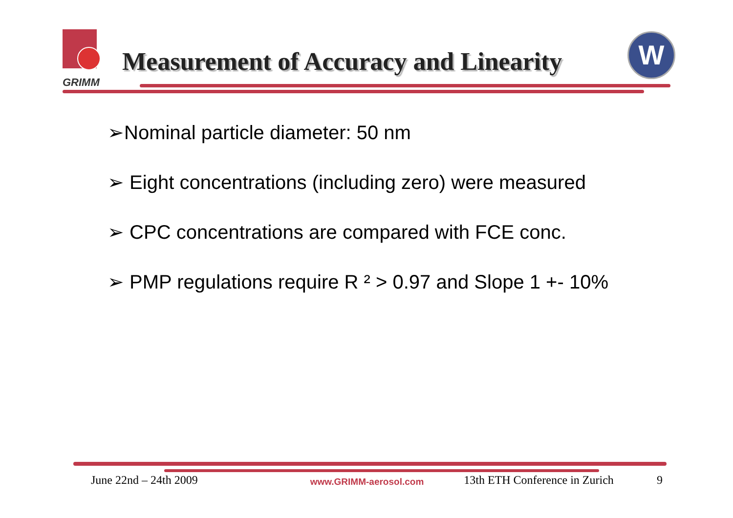GRIMM
Measurement of Accuracy and Linearity
W
➢Nominal particle diameter: 50 nm
➢ Eight concentrations (including zero) were measured
➢ CPC concentrations are compared with FCE conc.
➢ PMP regulations require R ² > 0.97 and Slope 1 +- 10%
June 22nd – 24th 2009 www.GRIMM-aerosol.com 13th ETH Conference in Zurich 9